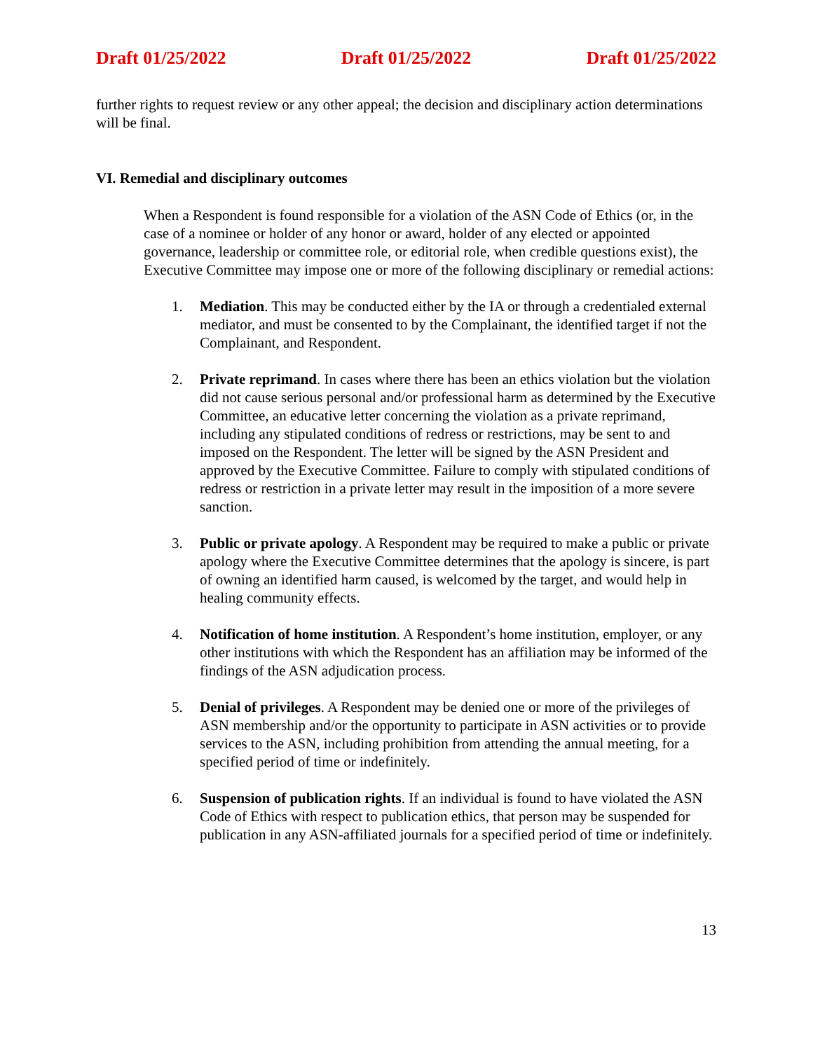Draft 01/25/2022 Draft 01/25/2022 Draft 01/25/2022
further rights to request review or any other appeal; the decision and disciplinary action determinations will be final.
VI. Remedial and disciplinary outcomes
When a Respondent is found responsible for a violation of the ASN Code of Ethics (or, in the case of a nominee or holder of any honor or award, holder of any elected or appointed governance, leadership or committee role, or editorial role, when credible questions exist), the Executive Committee may impose one or more of the following disciplinary or remedial actions:
1. Mediation. This may be conducted either by the IA or through a credentialed external mediator, and must be consented to by the Complainant, the identified target if not the Complainant, and Respondent.
2. Private reprimand. In cases where there has been an ethics violation but the violation did not cause serious personal and/or professional harm as determined by the Executive Committee, an educative letter concerning the violation as a private reprimand, including any stipulated conditions of redress or restrictions, may be sent to and imposed on the Respondent. The letter will be signed by the ASN President and approved by the Executive Committee. Failure to comply with stipulated conditions of redress or restriction in a private letter may result in the imposition of a more severe sanction.
3. Public or private apology. A Respondent may be required to make a public or private apology where the Executive Committee determines that the apology is sincere, is part of owning an identified harm caused, is welcomed by the target, and would help in healing community effects.
4. Notification of home institution. A Respondent’s home institution, employer, or any other institutions with which the Respondent has an affiliation may be informed of the findings of the ASN adjudication process.
5. Denial of privileges. A Respondent may be denied one or more of the privileges of ASN membership and/or the opportunity to participate in ASN activities or to provide services to the ASN, including prohibition from attending the annual meeting, for a specified period of time or indefinitely.
6. Suspension of publication rights. If an individual is found to have violated the ASN Code of Ethics with respect to publication ethics, that person may be suspended for publication in any ASN-affiliated journals for a specified period of time or indefinitely.
13